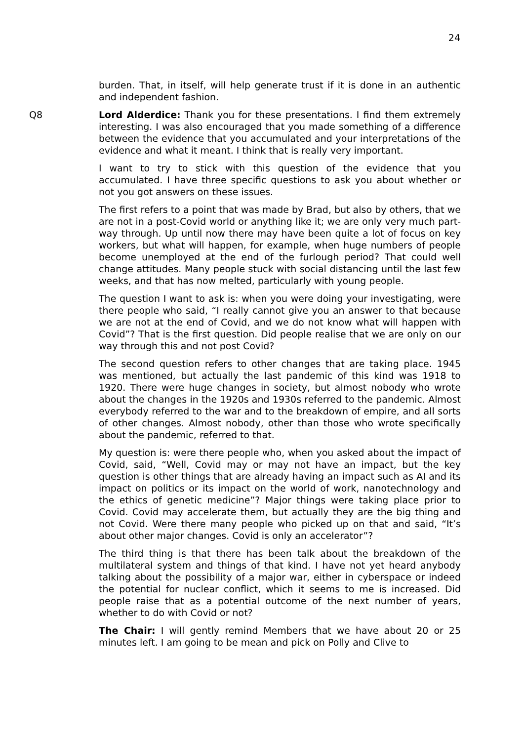24
burden. That, in itself, will help generate trust if it is done in an authentic and independent fashion.
Q8 Lord Alderdice: Thank you for these presentations. I find them extremely interesting. I was also encouraged that you made something of a difference between the evidence that you accumulated and your interpretations of the evidence and what it meant. I think that is really very important.
I want to try to stick with this question of the evidence that you accumulated. I have three specific questions to ask you about whether or not you got answers on these issues.
The first refers to a point that was made by Brad, but also by others, that we are not in a post-Covid world or anything like it; we are only very much part-way through. Up until now there may have been quite a lot of focus on key workers, but what will happen, for example, when huge numbers of people become unemployed at the end of the furlough period? That could well change attitudes. Many people stuck with social distancing until the last few weeks, and that has now melted, particularly with young people.
The question I want to ask is: when you were doing your investigating, were there people who said, “I really cannot give you an answer to that because we are not at the end of Covid, and we do not know what will happen with Covid”? That is the first question. Did people realise that we are only on our way through this and not post Covid?
The second question refers to other changes that are taking place. 1945 was mentioned, but actually the last pandemic of this kind was 1918 to 1920. There were huge changes in society, but almost nobody who wrote about the changes in the 1920s and 1930s referred to the pandemic. Almost everybody referred to the war and to the breakdown of empire, and all sorts of other changes. Almost nobody, other than those who wrote specifically about the pandemic, referred to that.
My question is: were there people who, when you asked about the impact of Covid, said, “Well, Covid may or may not have an impact, but the key question is other things that are already having an impact such as AI and its impact on politics or its impact on the world of work, nanotechnology and the ethics of genetic medicine”? Major things were taking place prior to Covid. Covid may accelerate them, but actually they are the big thing and not Covid. Were there many people who picked up on that and said, “It’s about other major changes. Covid is only an accelerator”?
The third thing is that there has been talk about the breakdown of the multilateral system and things of that kind. I have not yet heard anybody talking about the possibility of a major war, either in cyberspace or indeed the potential for nuclear conflict, which it seems to me is increased. Did people raise that as a potential outcome of the next number of years, whether to do with Covid or not?
The Chair: I will gently remind Members that we have about 20 or 25 minutes left. I am going to be mean and pick on Polly and Clive to